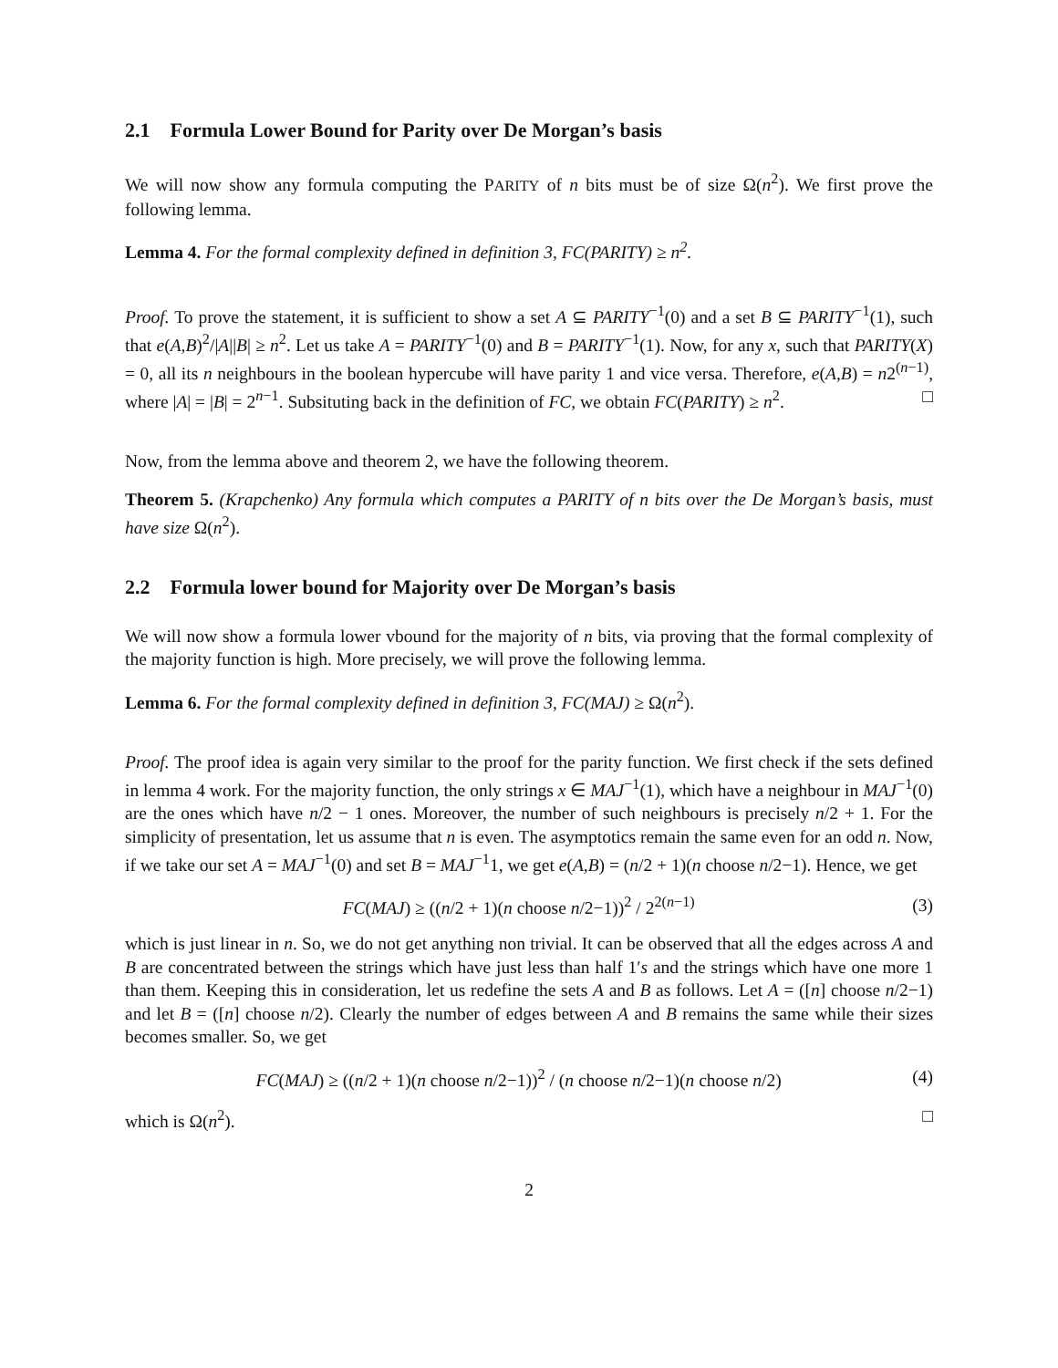2.1 Formula Lower Bound for Parity over De Morgan’s basis
We will now show any formula computing the PARITY of n bits must be of size Ω(n<sup>2</sup>). We first prove the following lemma.
Lemma 4. For the formal complexity defined in definition 3, FC(PARITY) ≥ n<sup>2</sup>.
Proof. To prove the statement, it is sufficient to show a set A ⊆ PARITY<sup>−1</sup>(0) and a set B ⊆ PARITY<sup>−1</sup>(1), such that e(A,B)<sup>2</sup>/|A||B| ≥ n<sup>2</sup>. Let us take A = PARITY<sup>−1</sup>(0) and B = PARITY<sup>−1</sup>(1). Now, for any x, such that PARITY(X) = 0, all its n neighbours in the boolean hypercube will have parity 1 and vice versa. Therefore, e(A,B) = n2<sup>(n−1)</sup>, where |A| = |B| = 2<sup>n−1</sup>. Subsituting back in the definition of FC, we obtain FC(PARITY) ≥ n<sup>2</sup>. □
Now, from the lemma above and theorem 2, we have the following theorem.
Theorem 5. (Krapchenko) Any formula which computes a PARITY of n bits over the De Morgan’s basis, must have size Ω(n<sup>2</sup>).
2.2 Formula lower bound for Majority over De Morgan’s basis
We will now show a formula lower vbound for the majority of n bits, via proving that the formal complexity of the majority function is high. More precisely, we will prove the following lemma.
Lemma 6. For the formal complexity defined in definition 3, FC(MAJ) ≥ Ω(n<sup>2</sup>).
Proof. The proof idea is again very similar to the proof for the parity function. We first check if the sets defined in lemma 4 work. For the majority function, the only strings x ∈ MAJ<sup>−1</sup>(1), which have a neighbour in MAJ<sup>−1</sup>(0) are the ones which have n/2 − 1 ones. Moreover, the number of such neighbours is precisely n/2 + 1. For the simplicity of presentation, let us assume that n is even. The asymptotics remain the same even for an odd n. Now, if we take our set A = MAJ<sup>−1</sup>(0) and set B = MAJ<sup>−1</sup>1, we get e(A,B) = (n/2 + 1)(n choose n/2−1). Hence, we get
FC(MAJ) ≥ ((n/2 + 1)(n choose n/2−1))<sup>2</sup> / 2<sup>2(n−1)</sup> (3)
which is just linear in n. So, we do not get anything non trivial. It can be observed that all the edges across A and B are concentrated between the strings which have just less than half 1′s and the strings which have one more 1 than them. Keeping this in consideration, let us redefine the sets A and B as follows. Let A = ([n] choose n/2−1) and let B = ([n] choose n/2). Clearly the number of edges between A and B remains the same while their sizes becomes smaller. So, we get
FC(MAJ) ≥ ((n/2 + 1)(n choose n/2−1))<sup>2</sup> / (n choose n/2−1)(n choose n/2) (4)
which is Ω(n<sup>2</sup>). □
2